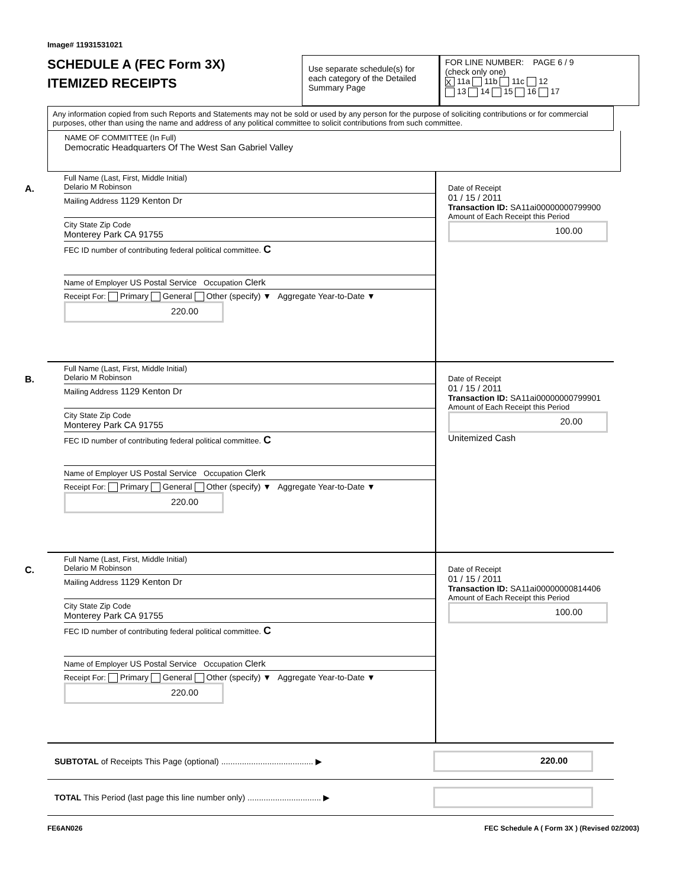Image# 11931531021
SCHEDULE A (FEC Form 3X)
ITEMIZED RECEIPTS
Use separate schedule(s) for each category of the Detailed Summary Page
FOR LINE NUMBER: PAGE 6 / 9
(check only one)
X 11a 11b 11c 12
13 14 15 16 17
Any information copied from such Reports and Statements may not be sold or used by any person for the purpose of soliciting contributions or for commercial purposes, other than using the name and address of any political committee to solicit contributions from such committee.
NAME OF COMMITTEE (In Full)
Democratic Headquarters Of The West San Gabriel Valley
A.
Full Name (Last, First, Middle Initial)
Delario M Robinson
Mailing Address 1129 Kenton Dr
City State Zip Code
Monterey Park CA 91755
FEC ID number of contributing federal political committee. C
Name of Employer US Postal Service Occupation Clerk
Receipt For: Primary General Other (specify) ▼ Aggregate Year-to-Date ▼
220.00
Date of Receipt
01 / 15 / 2011
Transaction ID: SA11ai00000000799900
Amount of Each Receipt this Period
100.00
B.
Full Name (Last, First, Middle Initial)
Delario M Robinson
Mailing Address 1129 Kenton Dr
City State Zip Code
Monterey Park CA 91755
FEC ID number of contributing federal political committee. C
Name of Employer US Postal Service Occupation Clerk
Receipt For: Primary General Other (specify) ▼ Aggregate Year-to-Date ▼
220.00
Date of Receipt
01 / 15 / 2011
Transaction ID: SA11ai00000000799901
Amount of Each Receipt this Period
20.00
Unitemized Cash
C.
Full Name (Last, First, Middle Initial)
Delario M Robinson
Mailing Address 1129 Kenton Dr
City State Zip Code
Monterey Park CA 91755
FEC ID number of contributing federal political committee. C
Name of Employer US Postal Service Occupation Clerk
Receipt For: Primary General Other (specify) ▼ Aggregate Year-to-Date ▼
220.00
Date of Receipt
01 / 15 / 2011
Transaction ID: SA11ai00000000814406
Amount of Each Receipt this Period
100.00
SUBTOTAL of Receipts This Page (optional) ........................................ ▶
220.00
TOTAL This Period (last page this line number only) ................................ ▶
FE6AN026 FEC Schedule A ( Form 3X ) (Revised 02/2003)